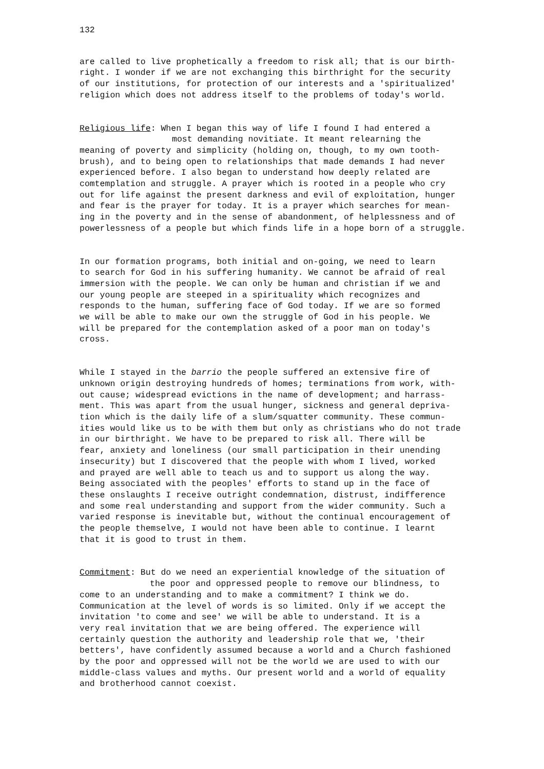132
are called to live prophetically a freedom to risk all; that is our birth- right. I wonder if we are not exchanging this birthright for the security of our institutions, for protection of our interests and a 'spiritualized' religion which does not address itself to the problems of today's world.
Religious life: When I began this way of life I found I had entered a most demanding novitiate. It meant relearning the meaning of poverty and simplicity (holding on, though, to my own tooth- brush), and to being open to relationships that made demands I had never experienced before. I also began to understand how deeply related are comtemplation and struggle. A prayer which is rooted in a people who cry out for life against the present darkness and evil of exploitation, hunger and fear is the prayer for today. It is a prayer which searches for mean- ing in the poverty and in the sense of abandonment, of helplessness and of powerlessness of a people but which finds life in a hope born of a struggle.
In our formation programs, both initial and on-going, we need to learn to search for God in his suffering humanity. We cannot be afraid of real immersion with the people. We can only be human and christian if we and our young people are steeped in a spirituality which recognizes and responds to the human, suffering face of God today. If we are so formed we will be able to make our own the struggle of God in his people. We will be prepared for the contemplation asked of a poor man on today's cross.
While I stayed in the barrio the people suffered an extensive fire of unknown origin destroying hundreds of homes; terminations from work, with- out cause; widespread evictions in the name of development; and harrass- ment. This was apart from the usual hunger, sickness and general depriva- tion which is the daily life of a slum/squatter community. These commun- ities would like us to be with them but only as christians who do not trade in our birthright. We have to be prepared to risk all. There will be fear, anxiety and loneliness (our small participation in their unending insecurity) but I discovered that the people with whom I lived, worked and prayed are well able to teach us and to support us along the way. Being associated with the peoples' efforts to stand up in the face of these onslaughts I receive outright condemnation, distrust, indifference and some real understanding and support from the wider community. Such a varied response is inevitable but, without the continual encouragement of the people themselve, I would not have been able to continue. I learnt that it is good to trust in them.
Commitment: But do we need an experiential knowledge of the situation of the poor and oppressed people to remove our blindness, to come to an understanding and to make a commitment? I think we do. Communication at the level of words is so limited. Only if we accept the invitation 'to come and see' we will be able to understand. It is a very real invitation that we are being offered. The experience will certainly question the authority and leadership role that we, 'their betters', have confidently assumed because a world and a Church fashioned by the poor and oppressed will not be the world we are used to with our middle-class values and myths. Our present world and a world of equality and brotherhood cannot coexist.